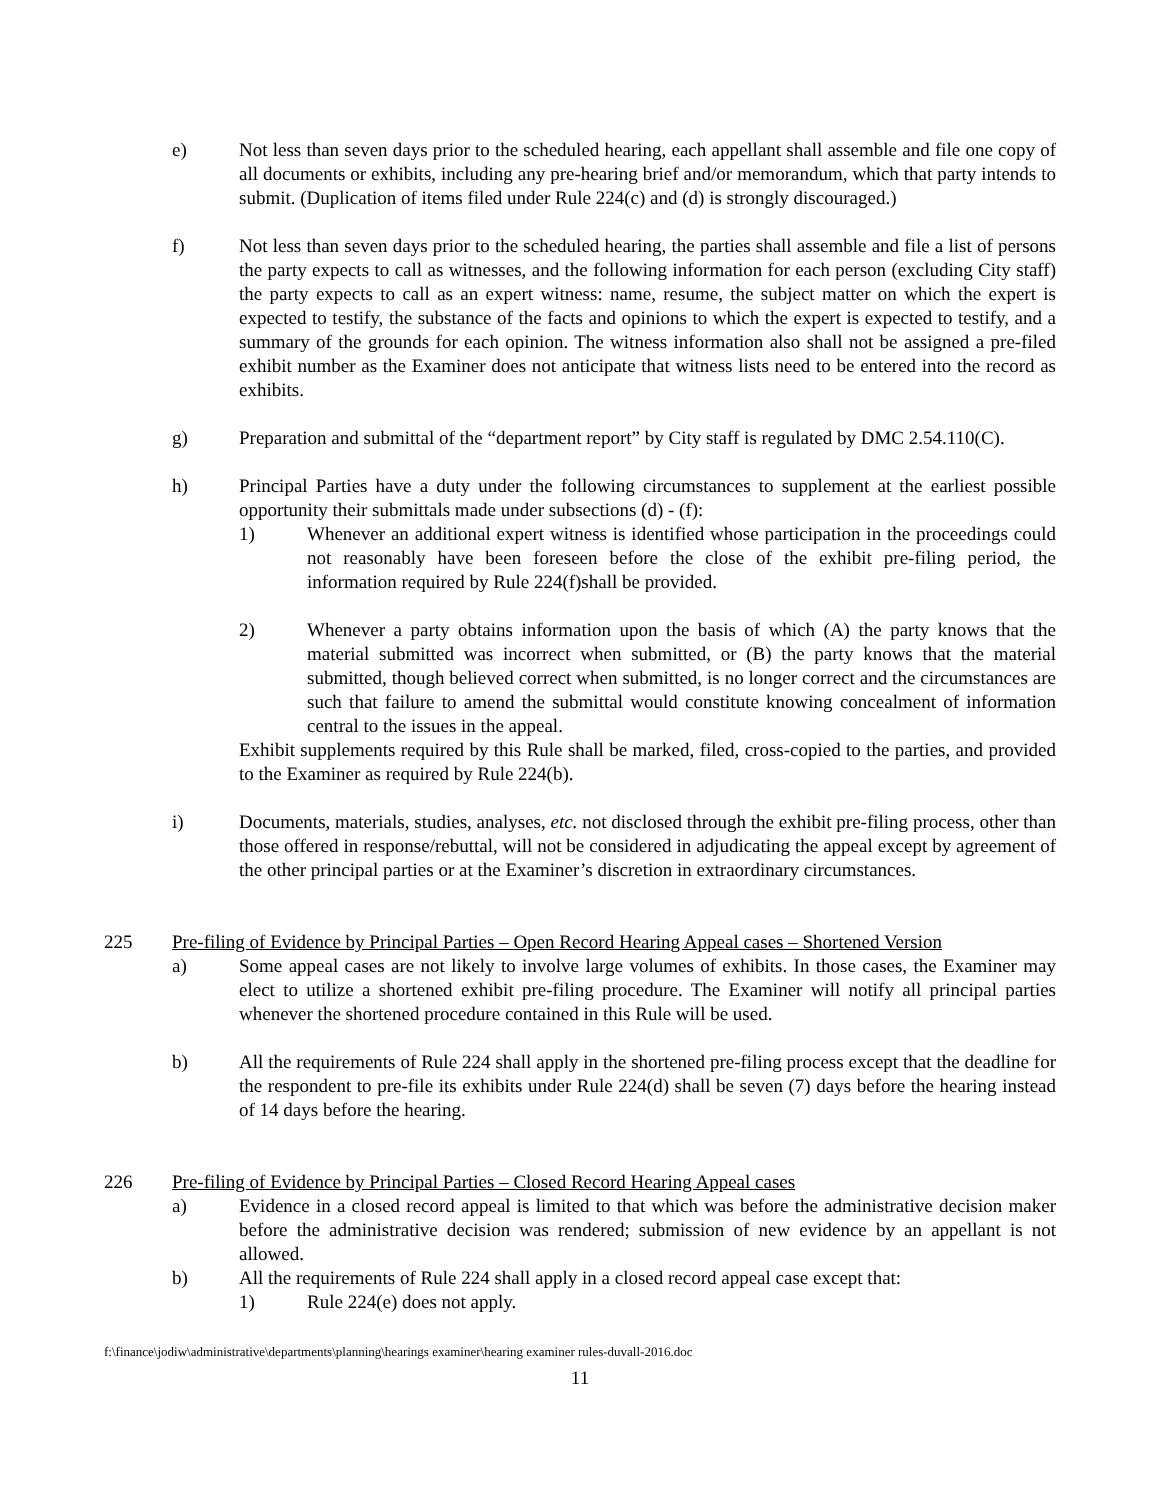e) Not less than seven days prior to the scheduled hearing, each appellant shall assemble and file one copy of all documents or exhibits, including any pre-hearing brief and/or memorandum, which that party intends to submit. (Duplication of items filed under Rule 224(c) and (d) is strongly discouraged.)
f) Not less than seven days prior to the scheduled hearing, the parties shall assemble and file a list of persons the party expects to call as witnesses, and the following information for each person (excluding City staff) the party expects to call as an expert witness: name, resume, the subject matter on which the expert is expected to testify, the substance of the facts and opinions to which the expert is expected to testify, and a summary of the grounds for each opinion. The witness information also shall not be assigned a pre-filed exhibit number as the Examiner does not anticipate that witness lists need to be entered into the record as exhibits.
g) Preparation and submittal of the “department report” by City staff is regulated by DMC 2.54.110(C).
h) Principal Parties have a duty under the following circumstances to supplement at the earliest possible opportunity their submittals made under subsections (d) - (f):
1) Whenever an additional expert witness is identified whose participation in the proceedings could not reasonably have been foreseen before the close of the exhibit pre-filing period, the information required by Rule 224(f)shall be provided.
2) Whenever a party obtains information upon the basis of which (A) the party knows that the material submitted was incorrect when submitted, or (B) the party knows that the material submitted, though believed correct when submitted, is no longer correct and the circumstances are such that failure to amend the submittal would constitute knowing concealment of information central to the issues in the appeal.
Exhibit supplements required by this Rule shall be marked, filed, cross-copied to the parties, and provided to the Examiner as required by Rule 224(b).
i) Documents, materials, studies, analyses, etc. not disclosed through the exhibit pre-filing process, other than those offered in response/rebuttal, will not be considered in adjudicating the appeal except by agreement of the other principal parties or at the Examiner’s discretion in extraordinary circumstances.
225 Pre-filing of Evidence by Principal Parties – Open Record Hearing Appeal cases – Shortened Version
a) Some appeal cases are not likely to involve large volumes of exhibits. In those cases, the Examiner may elect to utilize a shortened exhibit pre-filing procedure. The Examiner will notify all principal parties whenever the shortened procedure contained in this Rule will be used.
b) All the requirements of Rule 224 shall apply in the shortened pre-filing process except that the deadline for the respondent to pre-file its exhibits under Rule 224(d) shall be seven (7) days before the hearing instead of 14 days before the hearing.
226 Pre-filing of Evidence by Principal Parties – Closed Record Hearing Appeal cases
a) Evidence in a closed record appeal is limited to that which was before the administrative decision maker before the administrative decision was rendered; submission of new evidence by an appellant is not allowed.
b) All the requirements of Rule 224 shall apply in a closed record appeal case except that:
1) Rule 224(e) does not apply.
f:\finance\jodiw\administrative\departments\planning\hearings examiner\hearing examiner rules-duvall-2016.doc
11